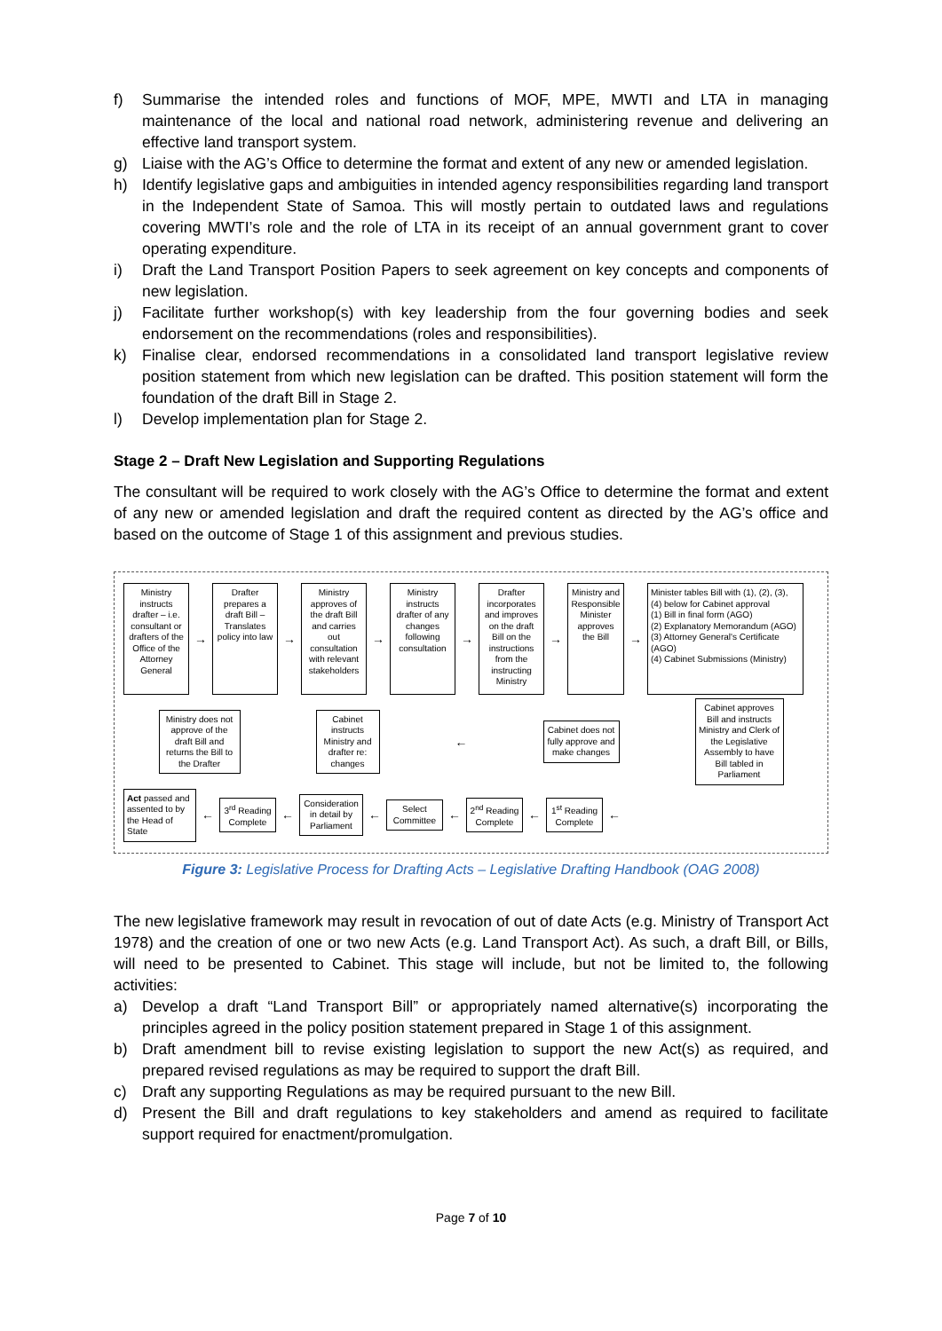f) Summarise the intended roles and functions of MOF, MPE, MWTI and LTA in managing maintenance of the local and national road network, administering revenue and delivering an effective land transport system.
g) Liaise with the AG’s Office to determine the format and extent of any new or amended legislation.
h) Identify legislative gaps and ambiguities in intended agency responsibilities regarding land transport in the Independent State of Samoa. This will mostly pertain to outdated laws and regulations covering MWTI’s role and the role of LTA in its receipt of an annual government grant to cover operating expenditure.
i) Draft the Land Transport Position Papers to seek agreement on key concepts and components of new legislation.
j) Facilitate further workshop(s) with key leadership from the four governing bodies and seek endorsement on the recommendations (roles and responsibilities).
k) Finalise clear, endorsed recommendations in a consolidated land transport legislative review position statement from which new legislation can be drafted. This position statement will form the foundation of the draft Bill in Stage 2.
l) Develop implementation plan for Stage 2.
Stage 2 – Draft New Legislation and Supporting Regulations
The consultant will be required to work closely with the AG’s Office to determine the format and extent of any new or amended legislation and draft the required content as directed by the AG’s office and based on the outcome of Stage 1 of this assignment and previous studies.
Ministry instructs drafter – i.e. consultant or drafters of the Office of the Attorney General
→
Drafter prepares a draft Bill – Translates policy into law
→
Ministry approves of the draft Bill and carries out consultation with relevant stakeholders
→
Ministry instructs drafter of any changes following consultation
→
Drafter incorporates and improves on the draft Bill on the instructions from the instructing Ministry
→
Ministry and Responsible Minister approves the Bill
→
Minister tables Bill with (1), (2), (3), (4) below for Cabinet approval
(1) Bill in final form (AGO)
(2) Explanatory Memorandum (AGO)
(3) Attorney General's Certificate (AGO)
(4) Cabinet Submissions (Ministry)
Ministry does not approve of the draft Bill and returns the Bill to the Drafter
Cabinet instructs Ministry and drafter re: changes
←
Cabinet does not fully approve and make changes
Cabinet approves Bill and instructs Ministry and Clerk of the Legislative Assembly to have Bill tabled in Parliament
Act passed and assented to by the Head of State
←
3<sup>rd</sup> Reading Complete
←
Consideration in detail by Parliament
←
Select Committee
←
2<sup>nd</sup> Reading Complete
←
1<sup>st</sup> Reading Complete
←
Figure 3: Legislative Process for Drafting Acts – Legislative Drafting Handbook (OAG 2008)
The new legislative framework may result in revocation of out of date Acts (e.g. Ministry of Transport Act 1978) and the creation of one or two new Acts (e.g. Land Transport Act). As such, a draft Bill, or Bills, will need to be presented to Cabinet. This stage will include, but not be limited to, the following activities:
a) Develop a draft “Land Transport Bill” or appropriately named alternative(s) incorporating the principles agreed in the policy position statement prepared in Stage 1 of this assignment.
b) Draft amendment bill to revise existing legislation to support the new Act(s) as required, and prepared revised regulations as may be required to support the draft Bill.
c) Draft any supporting Regulations as may be required pursuant to the new Bill.
d) Present the Bill and draft regulations to key stakeholders and amend as required to facilitate support required for enactment/promulgation.
Page 7 of 10